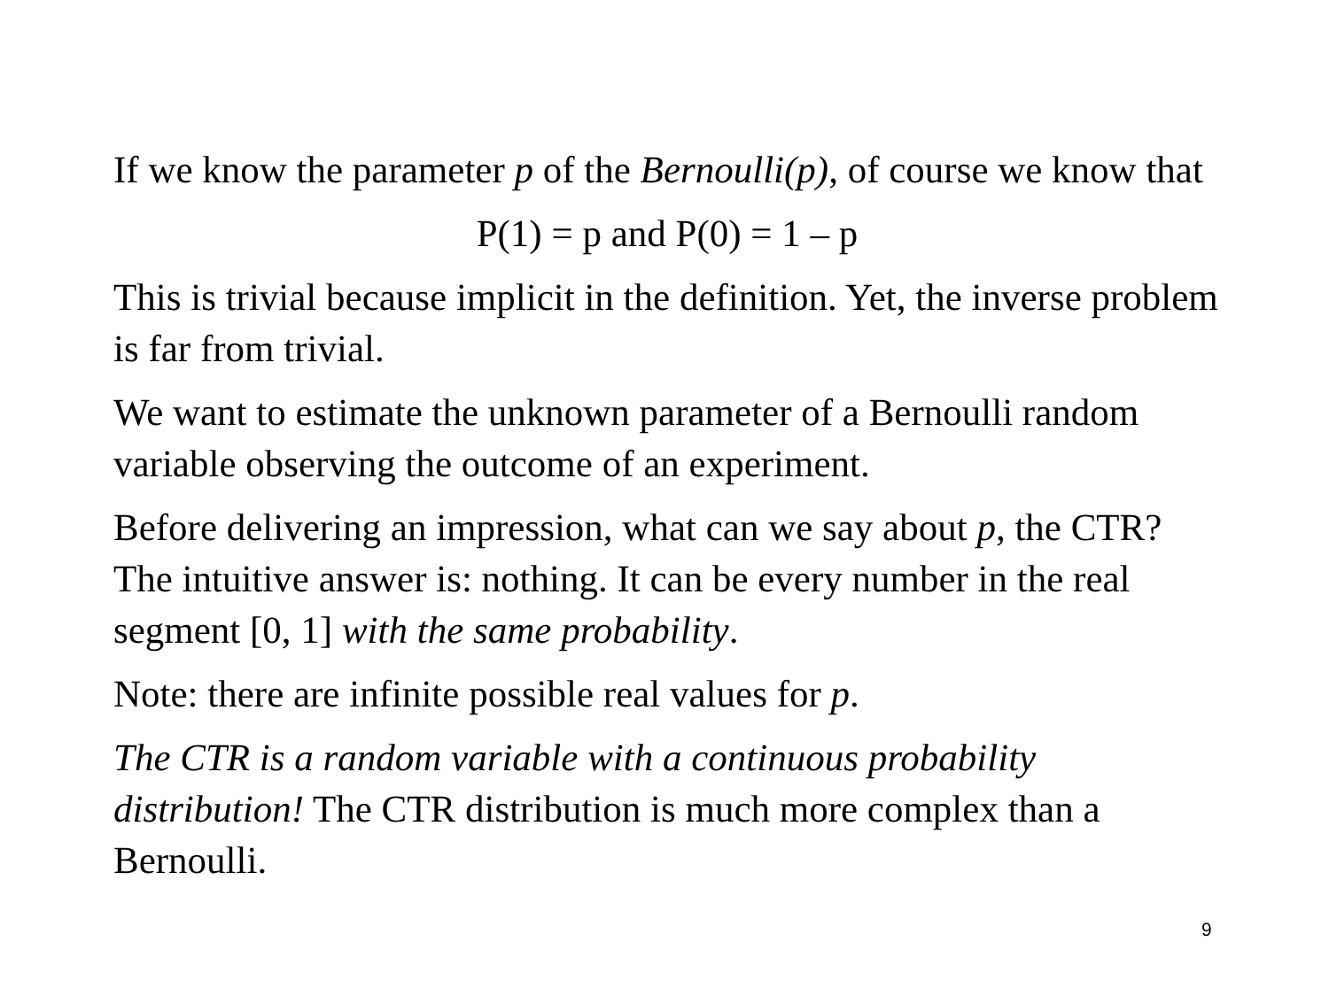If we know the parameter p of the Bernoulli(p), of course we know that
P(1) = p and P(0) = 1 – p
This is trivial because implicit in the definition. Yet, the inverse problem is far from trivial.
We want to estimate the unknown parameter of a Bernoulli random variable observing the outcome of an experiment.
Before delivering an impression, what can we say about p, the CTR? The intuitive answer is: nothing. It can be every number in the real segment [0, 1] with the same probability.
Note: there are infinite possible real values for p.
The CTR is a random variable with a continuous probability distribution! The CTR distribution is much more complex than a Bernoulli.
9